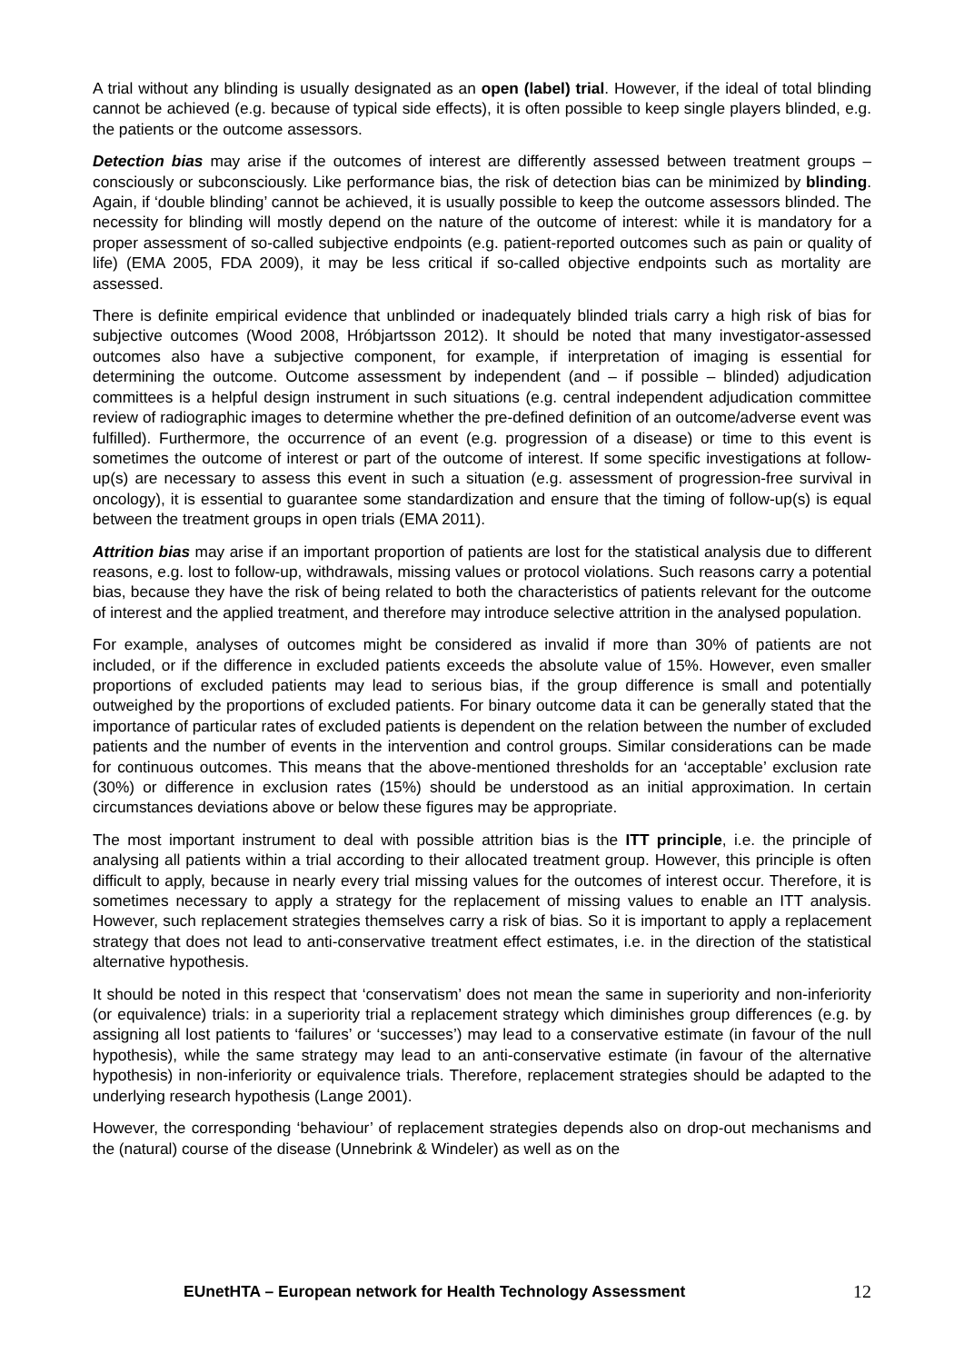A trial without any blinding is usually designated as an open (label) trial. However, if the ideal of total blinding cannot be achieved (e.g. because of typical side effects), it is often possible to keep single players blinded, e.g. the patients or the outcome assessors.
Detection bias may arise if the outcomes of interest are differently assessed between treatment groups – consciously or subconsciously. Like performance bias, the risk of detection bias can be minimized by blinding. Again, if ‘double blinding’ cannot be achieved, it is usually possible to keep the outcome assessors blinded. The necessity for blinding will mostly depend on the nature of the outcome of interest: while it is mandatory for a proper assessment of so-called subjective endpoints (e.g. patient-reported outcomes such as pain or quality of life) (EMA 2005, FDA 2009), it may be less critical if so-called objective endpoints such as mortality are assessed.
There is definite empirical evidence that unblinded or inadequately blinded trials carry a high risk of bias for subjective outcomes (Wood 2008, Hróbjartsson 2012). It should be noted that many investigator-assessed outcomes also have a subjective component, for example, if interpretation of imaging is essential for determining the outcome. Outcome assessment by independent (and – if possible – blinded) adjudication committees is a helpful design instrument in such situations (e.g. central independent adjudication committee review of radiographic images to determine whether the pre-defined definition of an outcome/adverse event was fulfilled). Furthermore, the occurrence of an event (e.g. progression of a disease) or time to this event is sometimes the outcome of interest or part of the outcome of interest. If some specific investigations at follow-up(s) are necessary to assess this event in such a situation (e.g. assessment of progression-free survival in oncology), it is essential to guarantee some standardization and ensure that the timing of follow-up(s) is equal between the treatment groups in open trials (EMA 2011).
Attrition bias may arise if an important proportion of patients are lost for the statistical analysis due to different reasons, e.g. lost to follow-up, withdrawals, missing values or protocol violations. Such reasons carry a potential bias, because they have the risk of being related to both the characteristics of patients relevant for the outcome of interest and the applied treatment, and therefore may introduce selective attrition in the analysed population.
For example, analyses of outcomes might be considered as invalid if more than 30% of patients are not included, or if the difference in excluded patients exceeds the absolute value of 15%. However, even smaller proportions of excluded patients may lead to serious bias, if the group difference is small and potentially outweighed by the proportions of excluded patients. For binary outcome data it can be generally stated that the importance of particular rates of excluded patients is dependent on the relation between the number of excluded patients and the number of events in the intervention and control groups. Similar considerations can be made for continuous outcomes. This means that the above-mentioned thresholds for an ‘acceptable’ exclusion rate (30%) or difference in exclusion rates (15%) should be understood as an initial approximation. In certain circumstances deviations above or below these figures may be appropriate.
The most important instrument to deal with possible attrition bias is the ITT principle, i.e. the principle of analysing all patients within a trial according to their allocated treatment group. However, this principle is often difficult to apply, because in nearly every trial missing values for the outcomes of interest occur. Therefore, it is sometimes necessary to apply a strategy for the replacement of missing values to enable an ITT analysis. However, such replacement strategies themselves carry a risk of bias. So it is important to apply a replacement strategy that does not lead to anti-conservative treatment effect estimates, i.e. in the direction of the statistical alternative hypothesis.
It should be noted in this respect that ‘conservatism’ does not mean the same in superiority and non-inferiority (or equivalence) trials: in a superiority trial a replacement strategy which diminishes group differences (e.g. by assigning all lost patients to ‘failures’ or ‘successes’) may lead to a conservative estimate (in favour of the null hypothesis), while the same strategy may lead to an anti-conservative estimate (in favour of the alternative hypothesis) in non-inferiority or equivalence trials. Therefore, replacement strategies should be adapted to the underlying research hypothesis (Lange 2001).
However, the corresponding ‘behaviour’ of replacement strategies depends also on drop-out mechanisms and the (natural) course of the disease (Unnebrink & Windeler) as well as on the
EUnetHTA – European network for Health Technology Assessment 12